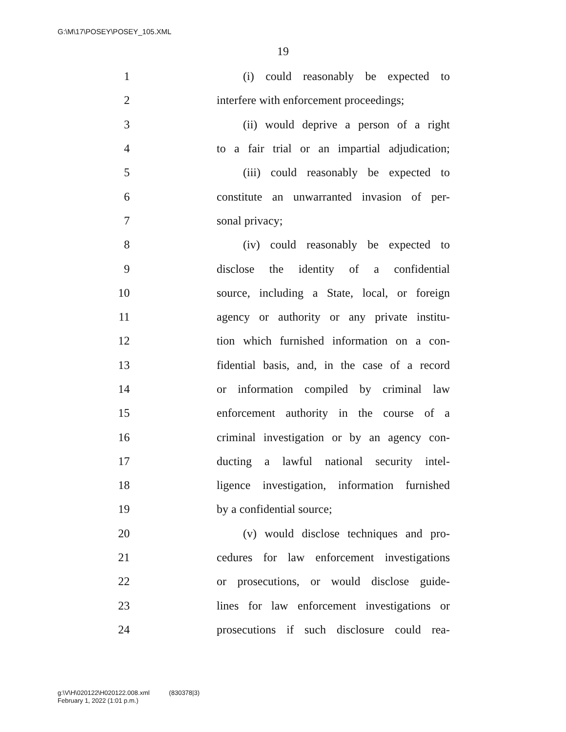G:\M\17\POSEY\POSEY_105.XML
19
1 (i) could reasonably be expected to
2 interfere with enforcement proceedings;
3 (ii) would deprive a person of a right
4 to a fair trial or an impartial adjudication;
5 (iii) could reasonably be expected to
6 constitute an unwarranted invasion of per-
7 sonal privacy;
8 (iv) could reasonably be expected to
9 disclose the identity of a confidential
10 source, including a State, local, or foreign
11 agency or authority or any private institu-
12 tion which furnished information on a con-
13 fidential basis, and, in the case of a record
14 or information compiled by criminal law
15 enforcement authority in the course of a
16 criminal investigation or by an agency con-
17 ducting a lawful national security intel-
18 ligence investigation, information furnished
19 by a confidential source;
20 (v) would disclose techniques and pro-
21 cedures for law enforcement investigations
22 or prosecutions, or would disclose guide-
23 lines for law enforcement investigations or
24 prosecutions if such disclosure could rea-
g:\V\H\020122\H020122.008.xml (830378|3)
February 1, 2022 (1:01 p.m.)